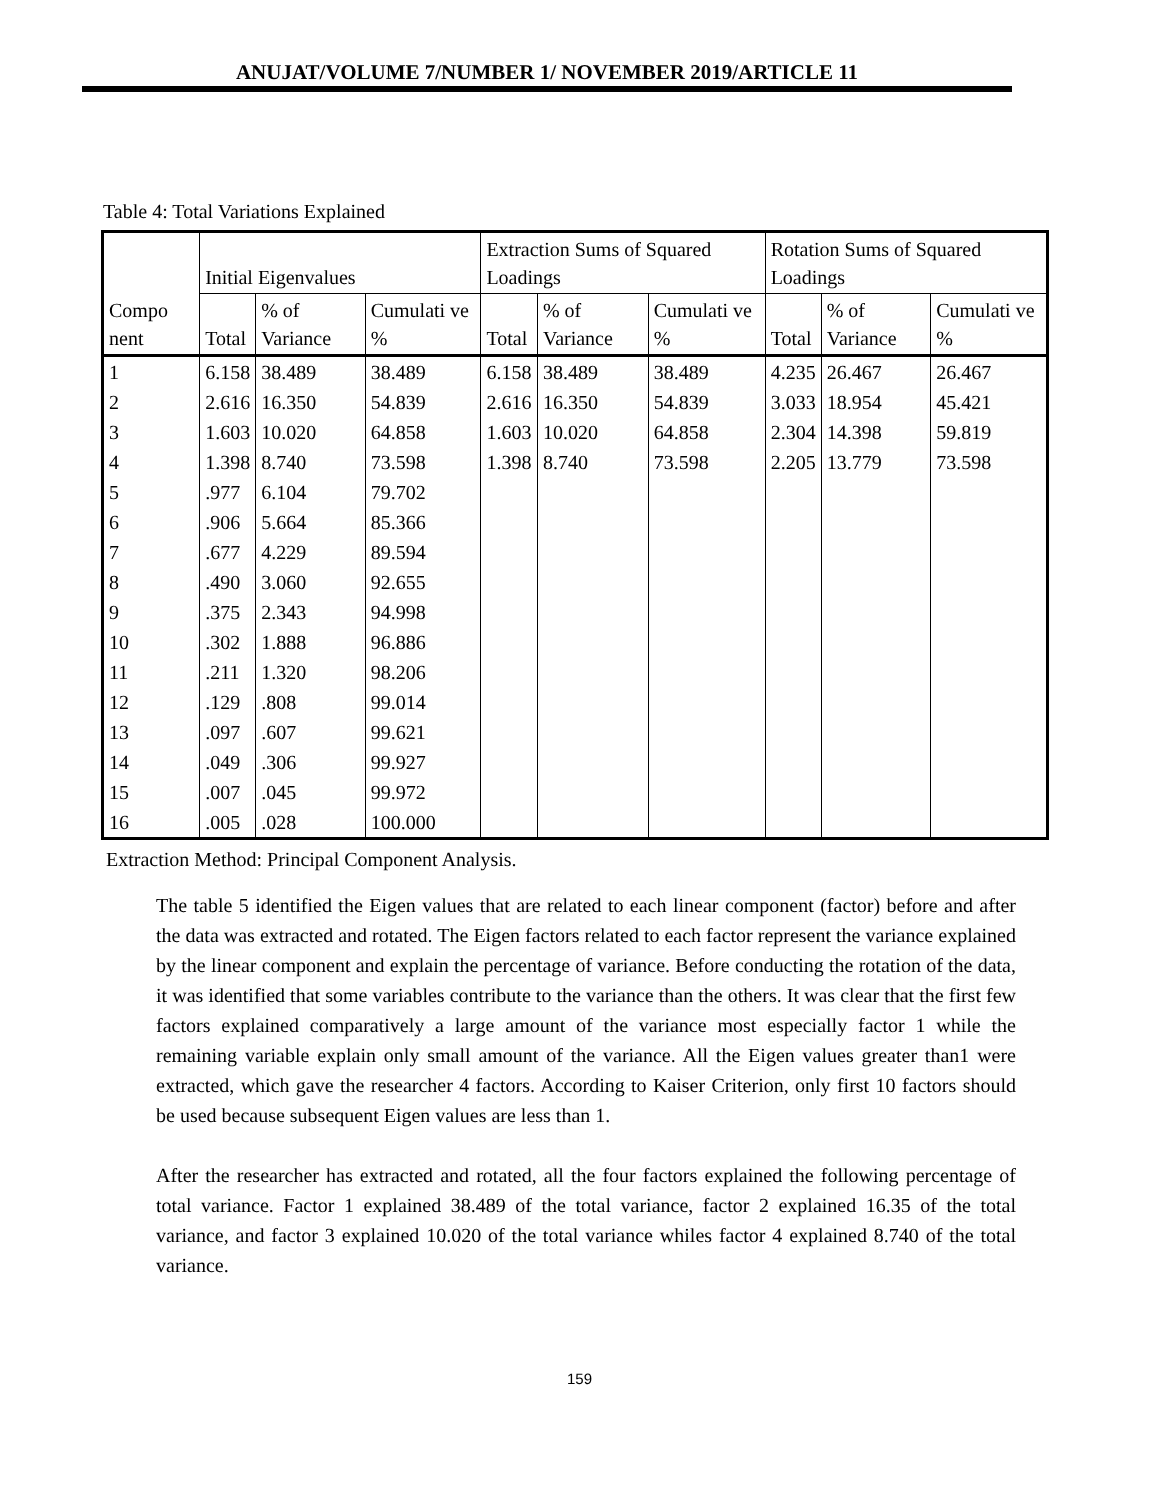ANUJAT/VOLUME 7/NUMBER 1/ NOVEMBER 2019/ARTICLE 11
Table 4: Total Variations Explained
| Compo nent | Initial Eigenvalues | | | Extraction Sums of Squared Loadings | | | Rotation Sums of Squared Loadings | | |
| --- | --- | --- | --- | --- | --- | --- | --- | --- | --- |
| | Total | % of Variance | Cumulati ve % | Total | % of Variance | Cumulati ve % | Total | % of Variance | Cumulati ve % |
| 1 | 6.158 | 38.489 | 38.489 | 6.158 | 38.489 | 38.489 | 4.235 | 26.467 | 26.467 |
| 2 | 2.616 | 16.350 | 54.839 | 2.616 | 16.350 | 54.839 | 3.033 | 18.954 | 45.421 |
| 3 | 1.603 | 10.020 | 64.858 | 1.603 | 10.020 | 64.858 | 2.304 | 14.398 | 59.819 |
| 4 | 1.398 | 8.740 | 73.598 | 1.398 | 8.740 | 73.598 | 2.205 | 13.779 | 73.598 |
| 5 | .977 | 6.104 | 79.702 | | | | | | |
| 6 | .906 | 5.664 | 85.366 | | | | | | |
| 7 | .677 | 4.229 | 89.594 | | | | | | |
| 8 | .490 | 3.060 | 92.655 | | | | | | |
| 9 | .375 | 2.343 | 94.998 | | | | | | |
| 10 | .302 | 1.888 | 96.886 | | | | | | |
| 11 | .211 | 1.320 | 98.206 | | | | | | |
| 12 | .129 | .808 | 99.014 | | | | | | |
| 13 | .097 | .607 | 99.621 | | | | | | |
| 14 | .049 | .306 | 99.927 | | | | | | |
| 15 | .007 | .045 | 99.972 | | | | | | |
| 16 | .005 | .028 | 100.000 | | | | | | |
Extraction Method: Principal Component Analysis.
The table 5 identified the Eigen values that are related to each linear component (factor) before and after the data was extracted and rotated. The Eigen factors related to each factor represent the variance explained by the linear component and explain the percentage of variance. Before conducting the rotation of the data, it was identified that some variables contribute to the variance than the others. It was clear that the first few factors explained comparatively a large amount of the variance most especially factor 1 while the remaining variable explain only small amount of the variance. All the Eigen values greater than1 were extracted, which gave the researcher 4 factors. According to Kaiser Criterion, only first 10 factors should be used because subsequent Eigen values are less than 1.
After the researcher has extracted and rotated, all the four factors explained the following percentage of total variance. Factor 1 explained 38.489 of the total variance, factor 2 explained 16.35 of the total variance, and factor 3 explained 10.020 of the total variance whiles factor 4 explained 8.740 of the total variance.
159